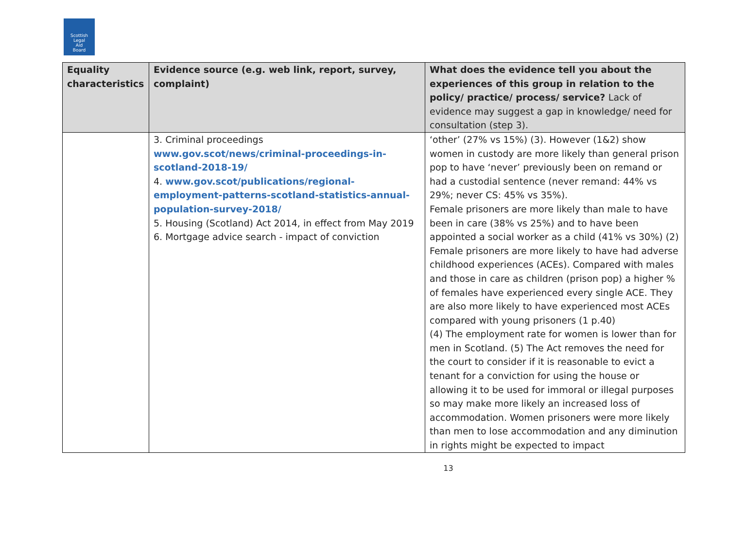Scottish
Legal
Aid
Board
| Equality characteristics | Evidence source (e.g. web link, report, survey, complaint) | What does the evidence tell you about the experiences of this group in relation to the policy/ practice/ process/ service? Lack of evidence may suggest a gap in knowledge/ need for consultation (step 3). |
| --- | --- | --- |
| | 3. Criminal proceedings www.gov.scot/news/criminal-proceedings-in-scotland-2018-19/ 4. www.gov.scot/publications/regional-employment-patterns-scotland-statistics-annual-population-survey-2018/ 5. Housing (Scotland) Act 2014, in effect from May 2019 6. Mortgage advice search - impact of conviction | ‘other’ (27% vs 15%) (3). However (1&2) show women in custody are more likely than general prison pop to have ‘never’ previously been on remand or had a custodial sentence (never remand: 44% vs 29%; never CS: 45% vs 35%). Female prisoners are more likely than male to have been in care (38% vs 25%) and to have been appointed a social worker as a child (41% vs 30%) (2) Female prisoners are more likely to have had adverse childhood experiences (ACEs). Compared with males and those in care as children (prison pop) a higher % of females have experienced every single ACE. They are also more likely to have experienced most ACEs compared with young prisoners (1 p.40) (4) The employment rate for women is lower than for men in Scotland. (5) The Act removes the need for the court to consider if it is reasonable to evict a tenant for a conviction for using the house or allowing it to be used for immoral or illegal purposes so may make more likely an increased loss of accommodation. Women prisoners were more likely than men to lose accommodation and any diminution in rights might be expected to impact |
13